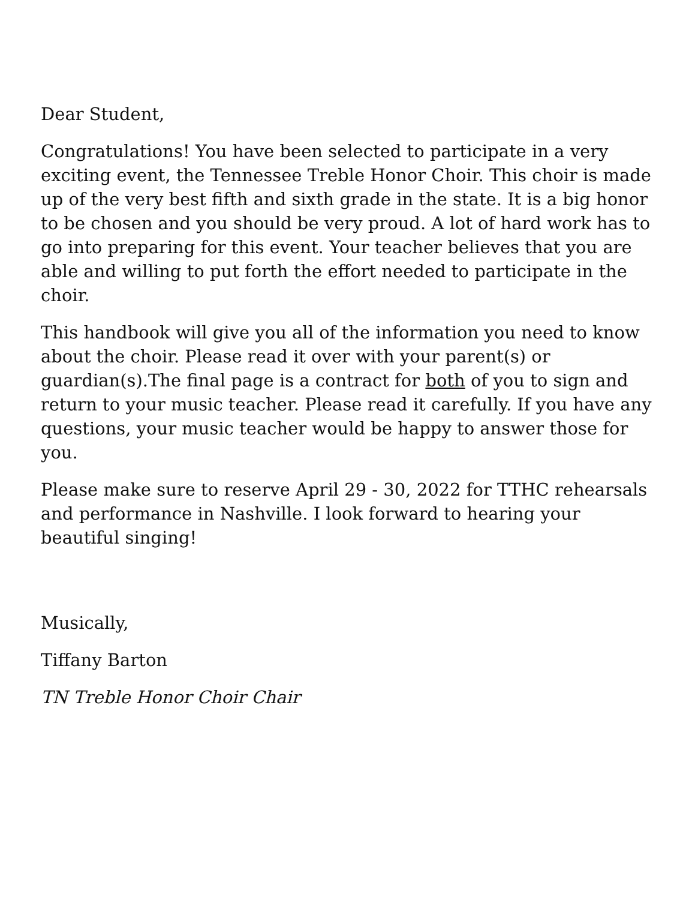Dear Student,
Congratulations! You have been selected to participate in a very exciting event, the Tennessee Treble Honor Choir. This choir is made up of the very best fifth and sixth grade in the state. It is a big honor to be chosen and you should be very proud. A lot of hard work has to go into preparing for this event. Your teacher believes that you are able and willing to put forth the effort needed to participate in the choir.
This handbook will give you all of the information you need to know about the choir. Please read it over with your parent(s) or guardian(s).The final page is a contract for both of you to sign and return to your music teacher. Please read it carefully. If you have any questions, your music teacher would be happy to answer those for you.
Please make sure to reserve April 29 - 30, 2022 for TTHC rehearsals and performance in Nashville. I look forward to hearing your beautiful singing!
Musically,
Tiffany Barton
TN Treble Honor Choir Chair